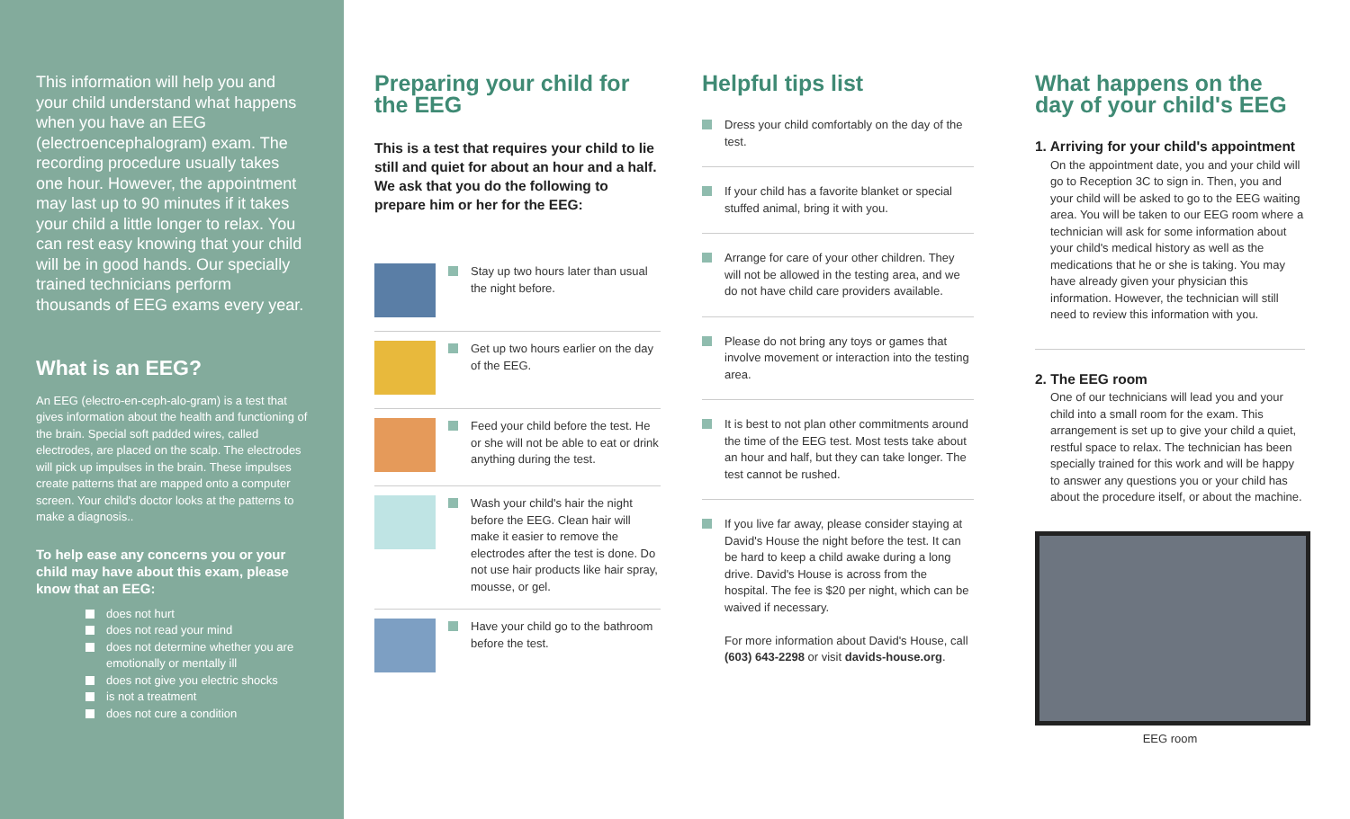This information will help you and your child understand what happens when you have an EEG (electroencephalogram) exam. The recording procedure usually takes one hour. However, the appointment may last up to 90 minutes if it takes your child a little longer to relax. You can rest easy knowing that your child will be in good hands. Our specially trained technicians perform thousands of EEG exams every year.
What is an EEG?
An EEG (electro-en-ceph-alo-gram) is a test that gives information about the health and functioning of the brain. Special soft padded wires, called electrodes, are placed on the scalp. The electrodes will pick up impulses in the brain. These impulses create patterns that are mapped onto a computer screen. Your child's doctor looks at the patterns to make a diagnosis..
To help ease any concerns you or your child may have about this exam, please know that an EEG:
does not hurt
does not read your mind
does not determine whether you are emotionally or mentally ill
does not give you electric shocks
is not a treatment
does not cure a condition
Preparing your child for the EEG
This is a test that requires your child to lie still and quiet for about an hour and a half. We ask that you do the following to prepare him or her for the EEG:
Stay up two hours later than usual the night before.
Get up two hours earlier on the day of the EEG.
Feed your child before the test. He or she will not be able to eat or drink anything during the test.
Wash your child's hair the night before the EEG. Clean hair will make it easier to remove the electrodes after the test is done. Do not use hair products like hair spray, mousse, or gel.
Have your child go to the bathroom before the test.
Helpful tips list
Dress your child comfortably on the day of the test.
If your child has a favorite blanket or special stuffed animal, bring it with you.
Arrange for care of your other children. They will not be allowed in the testing area, and we do not have child care providers available.
Please do not bring any toys or games that involve movement or interaction into the testing area.
It is best to not plan other commitments around the time of the EEG test. Most tests take about an hour and half, but they can take longer. The test cannot be rushed.
If you live far away, please consider staying at David's House the night before the test. It can be hard to keep a child awake during a long drive. David's House is across from the hospital. The fee is $20 per night, which can be waived if necessary.
For more information about David's House, call (603) 643-2298 or visit davids-house.org.
What happens on the day of your child's EEG
1. Arriving for your child's appointment
On the appointment date, you and your child will go to Reception 3C to sign in. Then, you and your child will be asked to go to the EEG waiting area. You will be taken to our EEG room where a technician will ask for some information about your child's medical history as well as the medications that he or she is taking. You may have already given your physician this information. However, the technician will still need to review this information with you.
2. The EEG room
One of our technicians will lead you and your child into a small room for the exam. This arrangement is set up to give your child a quiet, restful space to relax. The technician has been specially trained for this work and will be happy to answer any questions you or your child has about the procedure itself, or about the machine.
EEG room